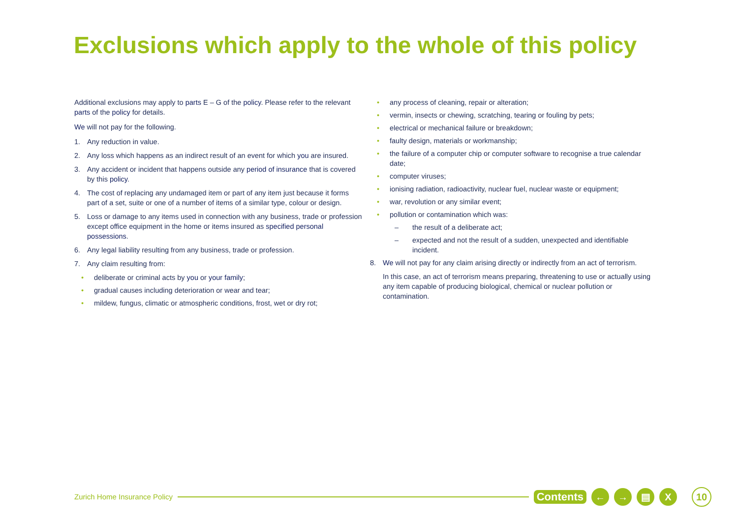Exclusions which apply to the whole of this policy
Additional exclusions may apply to parts E – G of the policy. Please refer to the relevant parts of the policy for details.
We will not pay for the following.
1. Any reduction in value.
2. Any loss which happens as an indirect result of an event for which you are insured.
3. Any accident or incident that happens outside any period of insurance that is covered by this policy.
4. The cost of replacing any undamaged item or part of any item just because it forms part of a set, suite or one of a number of items of a similar type, colour or design.
5. Loss or damage to any items used in connection with any business, trade or profession except office equipment in the home or items insured as specified personal possessions.
6. Any legal liability resulting from any business, trade or profession.
7. Any claim resulting from:
• deliberate or criminal acts by you or your family;
• gradual causes including deterioration or wear and tear;
• mildew, fungus, climatic or atmospheric conditions, frost, wet or dry rot;
• any process of cleaning, repair or alteration;
• vermin, insects or chewing, scratching, tearing or fouling by pets;
• electrical or mechanical failure or breakdown;
• faulty design, materials or workmanship;
• the failure of a computer chip or computer software to recognise a true calendar date;
• computer viruses;
• ionising radiation, radioactivity, nuclear fuel, nuclear waste or equipment;
• war, revolution or any similar event;
• pollution or contamination which was:
– the result of a deliberate act;
– expected and not the result of a sudden, unexpected and identifiable incident.
8. We will not pay for any claim arising directly or indirectly from an act of terrorism.
In this case, an act of terrorism means preparing, threatening to use or actually using any item capable of producing biological, chemical or nuclear pollution or contamination.
Zurich Home Insurance Policy
Contents ← → ▤ X 10